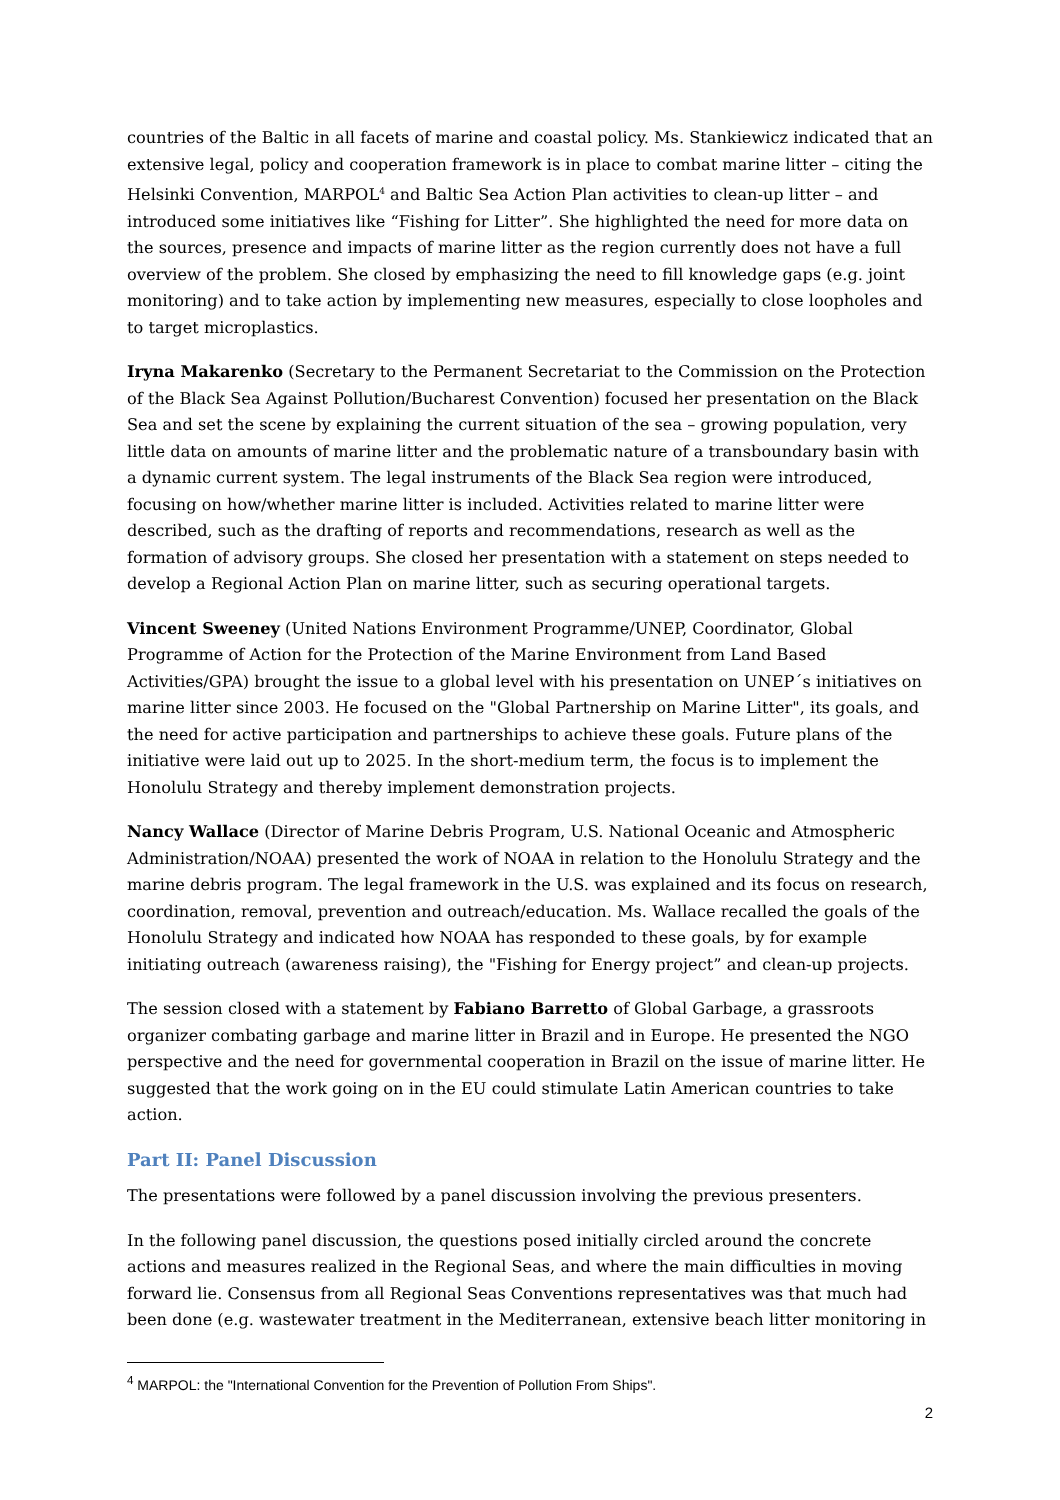countries of the Baltic in all facets of marine and coastal policy. Ms. Stankiewicz indicated that an extensive legal, policy and cooperation framework is in place to combat marine litter – citing the Helsinki Convention, MARPOL<sup>4</sup> and Baltic Sea Action Plan activities to clean-up litter – and introduced some initiatives like “Fishing for Litter”. She highlighted the need for more data on the sources, presence and impacts of marine litter as the region currently does not have a full overview of the problem. She closed by emphasizing the need to fill knowledge gaps (e.g. joint monitoring) and to take action by implementing new measures, especially to close loopholes and to target microplastics.
Iryna Makarenko (Secretary to the Permanent Secretariat to the Commission on the Protection of the Black Sea Against Pollution/Bucharest Convention) focused her presentation on the Black Sea and set the scene by explaining the current situation of the sea – growing population, very little data on amounts of marine litter and the problematic nature of a transboundary basin with a dynamic current system. The legal instruments of the Black Sea region were introduced, focusing on how/whether marine litter is included. Activities related to marine litter were described, such as the drafting of reports and recommendations, research as well as the formation of advisory groups. She closed her presentation with a statement on steps needed to develop a Regional Action Plan on marine litter, such as securing operational targets.
Vincent Sweeney (United Nations Environment Programme/UNEP, Coordinator, Global Programme of Action for the Protection of the Marine Environment from Land Based Activities/GPA) brought the issue to a global level with his presentation on UNEP´s initiatives on marine litter since 2003. He focused on the "Global Partnership on Marine Litter", its goals, and the need for active participation and partnerships to achieve these goals. Future plans of the initiative were laid out up to 2025. In the short-medium term, the focus is to implement the Honolulu Strategy and thereby implement demonstration projects.
Nancy Wallace (Director of Marine Debris Program, U.S. National Oceanic and Atmospheric Administration/NOAA) presented the work of NOAA in relation to the Honolulu Strategy and the marine debris program. The legal framework in the U.S. was explained and its focus on research, coordination, removal, prevention and outreach/education. Ms. Wallace recalled the goals of the Honolulu Strategy and indicated how NOAA has responded to these goals, by for example initiating outreach (awareness raising), the "Fishing for Energy project” and clean-up projects.
The session closed with a statement by Fabiano Barretto of Global Garbage, a grassroots organizer combating garbage and marine litter in Brazil and in Europe. He presented the NGO perspective and the need for governmental cooperation in Brazil on the issue of marine litter. He suggested that the work going on in the EU could stimulate Latin American countries to take action.
Part II: Panel Discussion
The presentations were followed by a panel discussion involving the previous presenters.
In the following panel discussion, the questions posed initially circled around the concrete actions and measures realized in the Regional Seas, and where the main difficulties in moving forward lie. Consensus from all Regional Seas Conventions representatives was that much had been done (e.g. wastewater treatment in the Mediterranean, extensive beach litter monitoring in
<sup>4</sup> MARPOL: the "International Convention for the Prevention of Pollution From Ships".
2